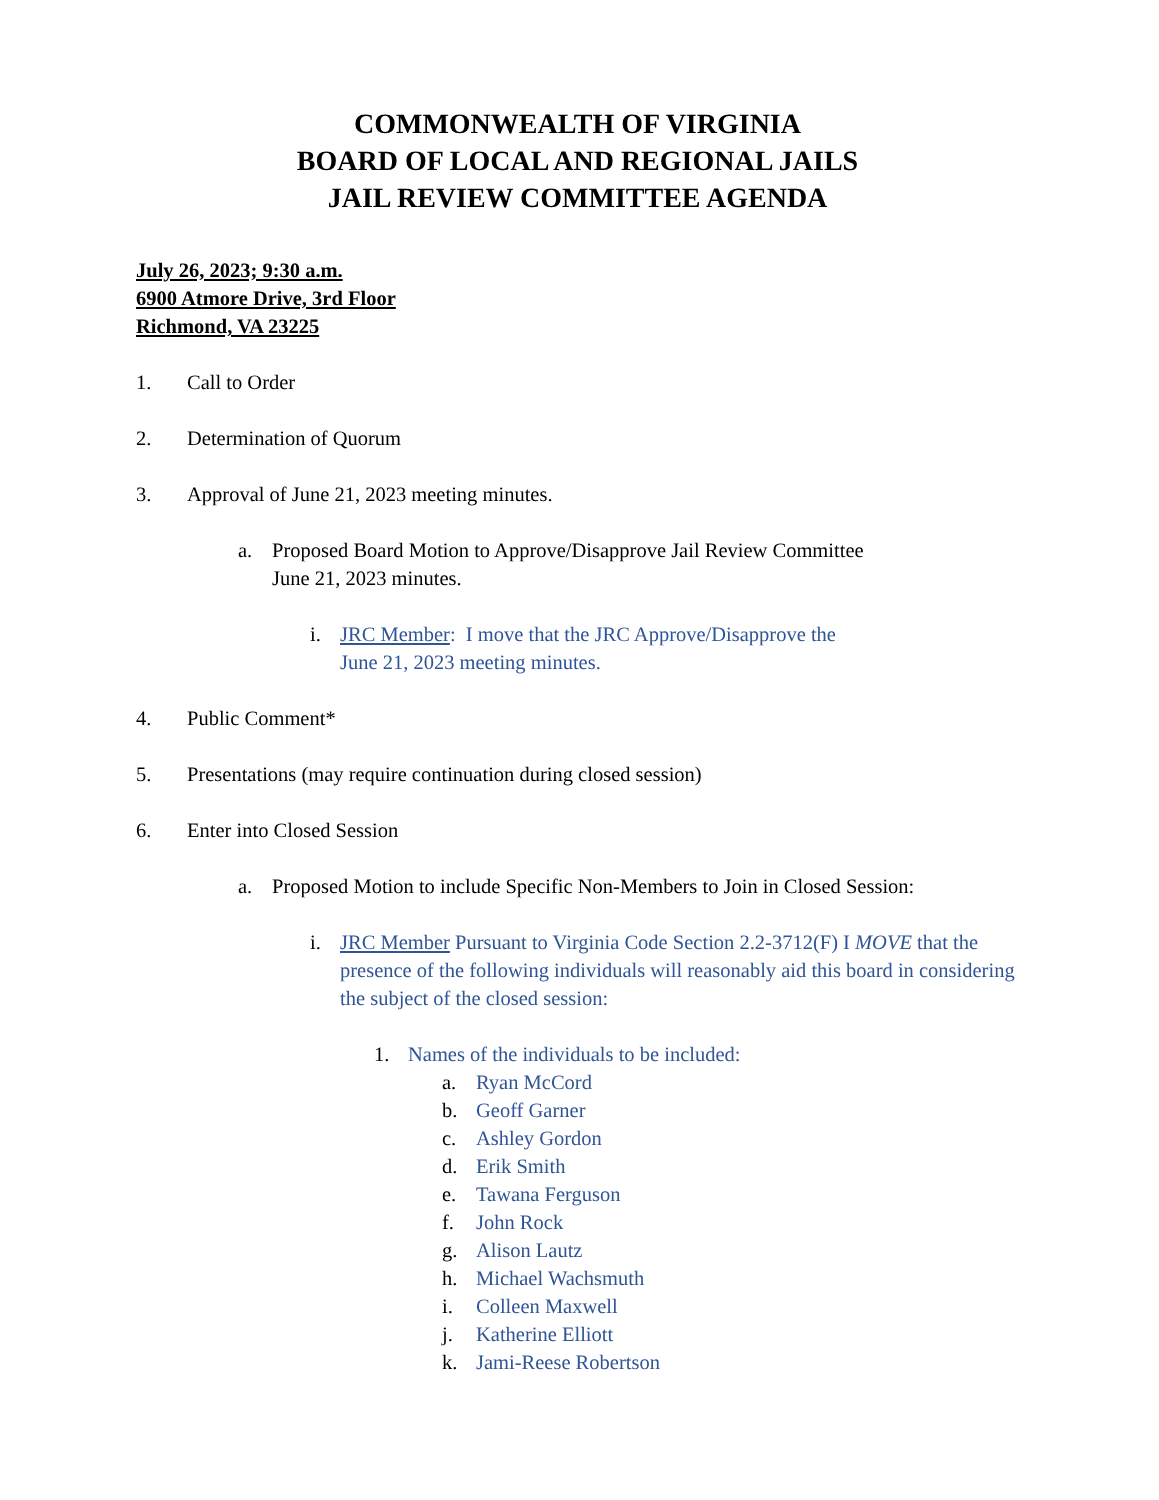COMMONWEALTH OF VIRGINIA
BOARD OF LOCAL AND REGIONAL JAILS
JAIL REVIEW COMMITTEE AGENDA
July 26, 2023; 9:30 a.m.
6900 Atmore Drive, 3rd Floor
Richmond, VA 23225
1. Call to Order
2. Determination of Quorum
3. Approval of June 21, 2023 meeting minutes.
a. Proposed Board Motion to Approve/Disapprove Jail Review Committee
June 21, 2023 minutes.
i. JRC Member: I move that the JRC Approve/Disapprove the
June 21, 2023 meeting minutes.
4. Public Comment*
5. Presentations (may require continuation during closed session)
6. Enter into Closed Session
a. Proposed Motion to include Specific Non-Members to Join in Closed Session:
i. JRC Member Pursuant to Virginia Code Section 2.2-3712(F) I MOVE that the presence of the following individuals will reasonably aid this board in considering the subject of the closed session:
1. Names of the individuals to be included:
a. Ryan McCord
b. Geoff Garner
c. Ashley Gordon
d. Erik Smith
e. Tawana Ferguson
f. John Rock
g. Alison Lautz
h. Michael Wachsmuth
i. Colleen Maxwell
j. Katherine Elliott
k. Jami-Reese Robertson